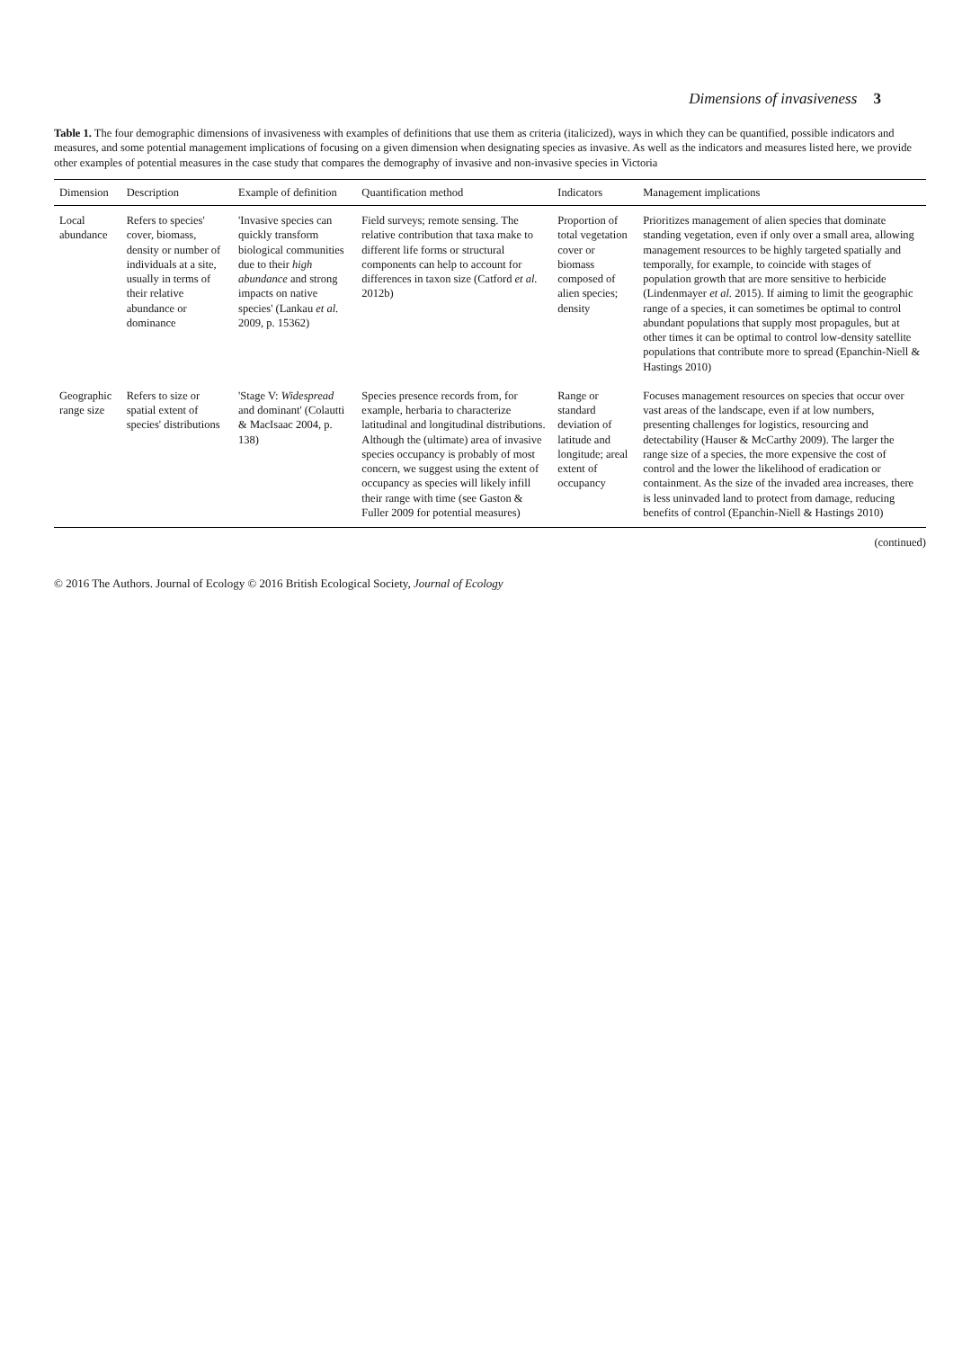Dimensions of invasiveness 3
Table 1. The four demographic dimensions of invasiveness with examples of definitions that use them as criteria (italicized), ways in which they can be quantified, possible indicators and measures, and some potential management implications of focusing on a given dimension when designating species as invasive. As well as the indicators and measures listed here, we provide other examples of potential measures in the case study that compares the demography of invasive and non-invasive species in Victoria
| Dimension | Description | Example of definition | Quantification method | Indicators | Management implications |
| --- | --- | --- | --- | --- | --- |
| Local abundance | Refers to species' cover, biomass, density or number of individuals at a site, usually in terms of their relative abundance or dominance | 'Invasive species can quickly transform biological communities due to their high abundance and strong impacts on native species' (Lankau et al. 2009, p. 15362) | Field surveys; remote sensing. The relative contribution that taxa make to different life forms or structural components can help to account for differences in taxon size (Catford et al. 2012b) | Proportion of total vegetation cover or biomass composed of alien species; density | Prioritizes management of alien species that dominate standing vegetation, even if only over a small area, allowing management resources to be highly targeted spatially and temporally, for example, to coincide with stages of population growth that are more sensitive to herbicide (Lindenmayer et al. 2015). If aiming to limit the geographic range of a species, it can sometimes be optimal to control abundant populations that supply most propagules, but at other times it can be optimal to control low-density satellite populations that contribute more to spread (Epanchin-Niell & Hastings 2010) |
| Geographic range size | Refers to size or spatial extent of species' distributions | 'Stage V: Widespread and dominant' (Colautti & MacIsaac 2004, p. 138) | Species presence records from, for example, herbaria to characterize latitudinal and longitudinal distributions. Although the (ultimate) area of invasive species occupancy is probably of most concern, we suggest using the extent of occupancy as species will likely infill their range with time (see Gaston & Fuller 2009 for potential measures) | Range or standard deviation of latitude and longitude; areal extent of occupancy | Focuses management resources on species that occur over vast areas of the landscape, even if at low numbers, presenting challenges for logistics, resourcing and detectability (Hauser & McCarthy 2009). The larger the range size of a species, the more expensive the cost of control and the lower the likelihood of eradication or containment. As the size of the invaded area increases, there is less uninvaded land to protect from damage, reducing benefits of control (Epanchin-Niell & Hastings 2010) |
(continued)
© 2016 The Authors. Journal of Ecology © 2016 British Ecological Society, Journal of Ecology